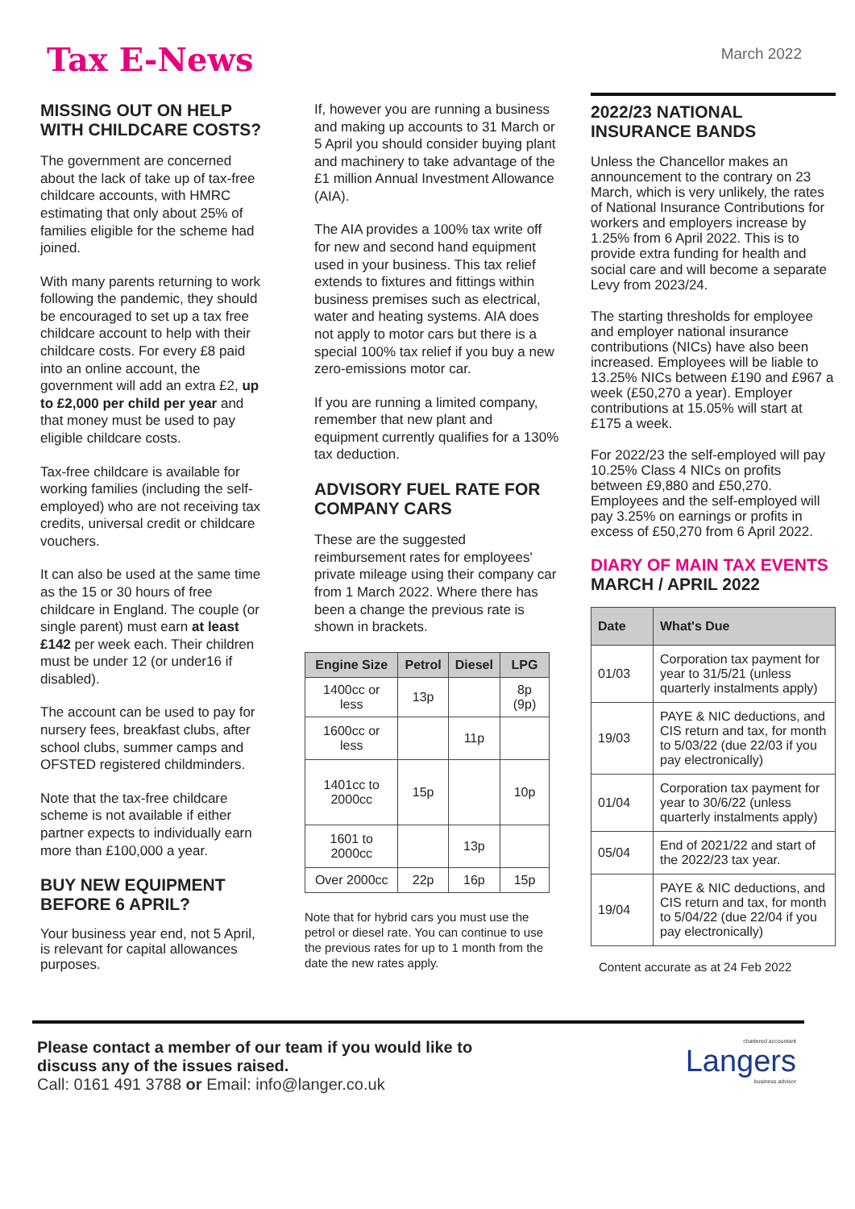Tax E-News
March 2022
MISSING OUT ON HELP WITH CHILDCARE COSTS?
The government are concerned about the lack of take up of tax-free childcare accounts, with HMRC estimating that only about 25% of families eligible for the scheme had joined.
With many parents returning to work following the pandemic, they should be encouraged to set up a tax free childcare account to help with their childcare costs. For every £8 paid into an online account, the government will add an extra £2, up to £2,000 per child per year and that money must be used to pay eligible childcare costs.
Tax-free childcare is available for working families (including the self-employed) who are not receiving tax credits, universal credit or childcare vouchers.
It can also be used at the same time as the 15 or 30 hours of free childcare in England. The couple (or single parent) must earn at least £142 per week each. Their children must be under 12 (or under16 if disabled).
The account can be used to pay for nursery fees, breakfast clubs, after school clubs, summer camps and OFSTED registered childminders.
Note that the tax-free childcare scheme is not available if either partner expects to individually earn more than £100,000 a year.
BUY NEW EQUIPMENT BEFORE 6 APRIL?
Your business year end, not 5 April, is relevant for capital allowances purposes.
If, however you are running a business and making up accounts to 31 March or 5 April you should consider buying plant and machinery to take advantage of the £1 million Annual Investment Allowance (AIA).
The AIA provides a 100% tax write off for new and second hand equipment used in your business. This tax relief extends to fixtures and fittings within business premises such as electrical, water and heating systems. AIA does not apply to motor cars but there is a special 100% tax relief if you buy a new zero-emissions motor car.
If you are running a limited company, remember that new plant and equipment currently qualifies for a 130% tax deduction.
ADVISORY FUEL RATE FOR COMPANY CARS
These are the suggested reimbursement rates for employees' private mileage using their company car from 1 March 2022. Where there has been a change the previous rate is shown in brackets.
| Engine Size | Petrol | Diesel | LPG |
| --- | --- | --- | --- |
| 1400cc or less | 13p | | 8p (9p) |
| 1600cc or less | | 11p | |
| 1401cc to 2000cc | 15p | | 10p |
| 1601 to 2000cc | | 13p | |
| Over 2000cc | 22p | 16p | 15p |
Note that for hybrid cars you must use the petrol or diesel rate. You can continue to use the previous rates for up to 1 month from the date the new rates apply.
2022/23 NATIONAL INSURANCE BANDS
Unless the Chancellor makes an announcement to the contrary on 23 March, which is very unlikely, the rates of National Insurance Contributions for workers and employers increase by 1.25% from 6 April 2022. This is to provide extra funding for health and social care and will become a separate Levy from 2023/24.
The starting thresholds for employee and employer national insurance contributions (NICs) have also been increased. Employees will be liable to 13.25% NICs between £190 and £967 a week (£50,270 a year). Employer contributions at 15.05% will start at £175 a week.
For 2022/23 the self-employed will pay 10.25% Class 4 NICs on profits between £9,880 and £50,270. Employees and the self-employed will pay 3.25% on earnings or profits in excess of £50,270 from 6 April 2022.
DIARY OF MAIN TAX EVENTS
MARCH / APRIL 2022
| Date | What's Due |
| --- | --- |
| 01/03 | Corporation tax payment for year to 31/5/21 (unless quarterly instalments apply) |
| 19/03 | PAYE & NIC deductions, and CIS return and tax, for month to 5/03/22 (due 22/03 if you pay electronically) |
| 01/04 | Corporation tax payment for year to 30/6/22 (unless quarterly instalments apply) |
| 05/04 | End of 2021/22 and start of the 2022/23 tax year. |
| 19/04 | PAYE & NIC deductions, and CIS return and tax, for month to 5/04/22 (due 22/04 if you pay electronically) |
Content accurate as at 24 Feb 2022
Please contact a member of our team if you would like to
discuss any of the issues raised.
Call: 0161 491 3788 or Email: info@langer.co.uk
chartered accountant
Langers
business advisor